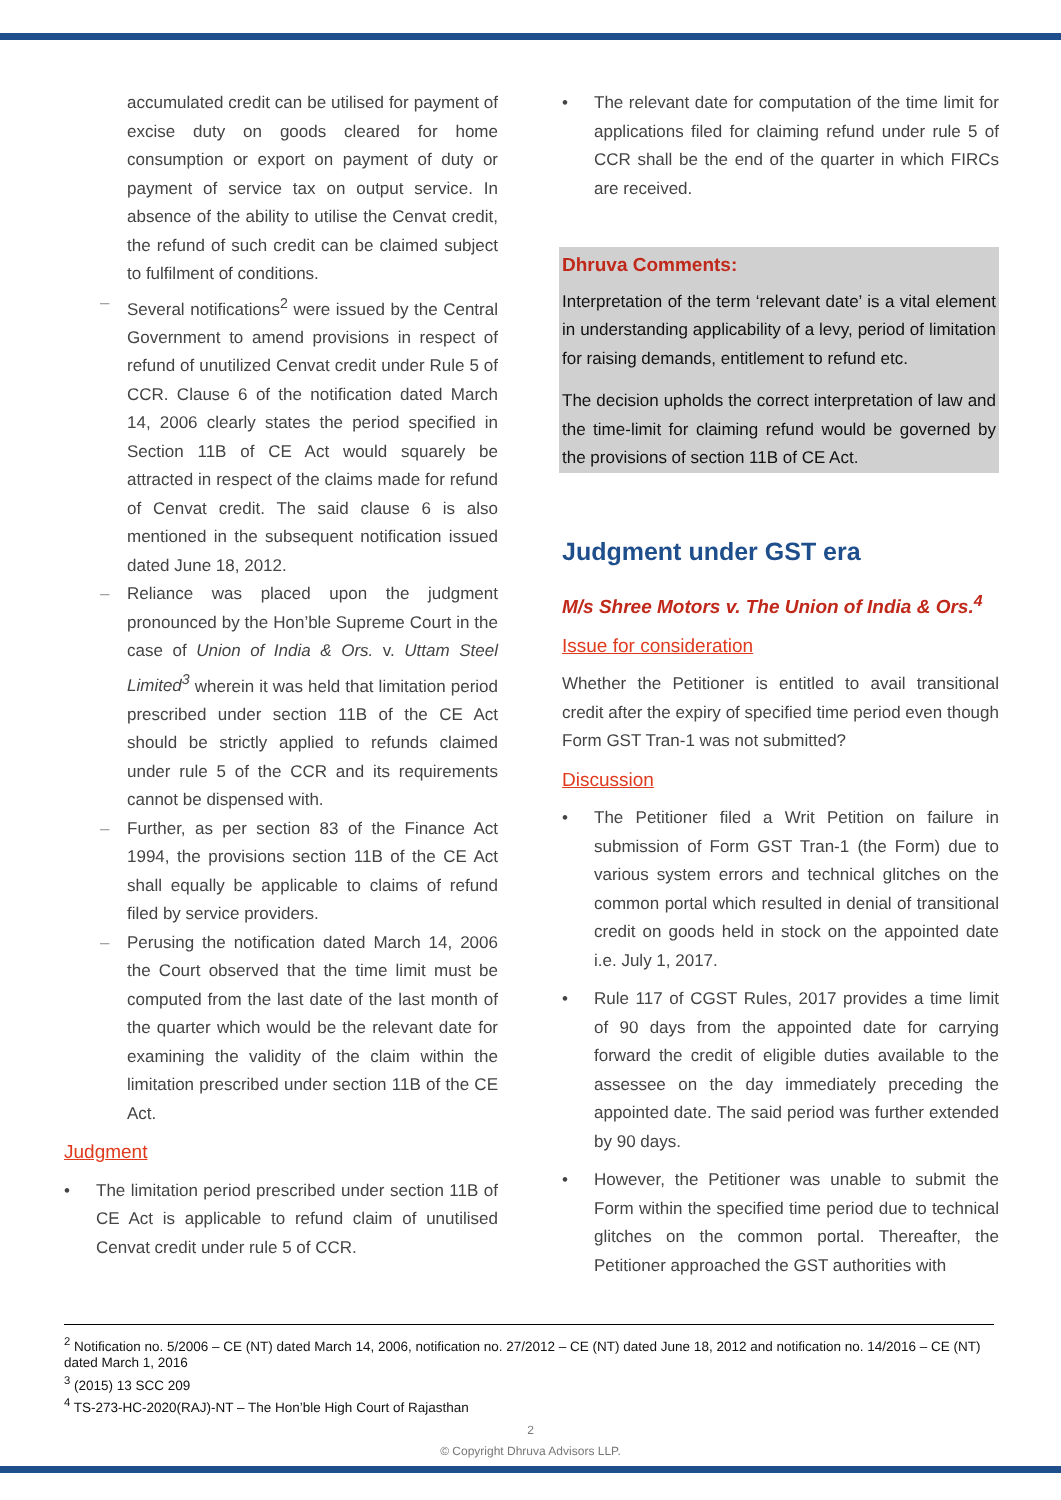accumulated credit can be utilised for payment of excise duty on goods cleared for home consumption or export on payment of duty or payment of service tax on output service. In absence of the ability to utilise the Cenvat credit, the refund of such credit can be claimed subject to fulfilment of conditions.
– Several notifications<sup>2</sup> were issued by the Central Government to amend provisions in respect of refund of unutilized Cenvat credit under Rule 5 of CCR. Clause 6 of the notification dated March 14, 2006 clearly states the period specified in Section 11B of CE Act would squarely be attracted in respect of the claims made for refund of Cenvat credit. The said clause 6 is also mentioned in the subsequent notification issued dated June 18, 2012.
– Reliance was placed upon the judgment pronounced by the Hon’ble Supreme Court in the case of Union of India & Ors. v. Uttam Steel Limited<sup>3</sup> wherein it was held that limitation period prescribed under section 11B of the CE Act should be strictly applied to refunds claimed under rule 5 of the CCR and its requirements cannot be dispensed with.
– Further, as per section 83 of the Finance Act 1994, the provisions section 11B of the CE Act shall equally be applicable to claims of refund filed by service providers.
– Perusing the notification dated March 14, 2006 the Court observed that the time limit must be computed from the last date of the last month of the quarter which would be the relevant date for examining the validity of the claim within the limitation prescribed under section 11B of the CE Act.
Judgment
• The limitation period prescribed under section 11B of CE Act is applicable to refund claim of unutilised Cenvat credit under rule 5 of CCR.
• The relevant date for computation of the time limit for applications filed for claiming refund under rule 5 of CCR shall be the end of the quarter in which FIRCs are received.
Dhruva Comments:
Interpretation of the term ‘relevant date’ is a vital element in understanding applicability of a levy, period of limitation for raising demands, entitlement to refund etc.
The decision upholds the correct interpretation of law and the time-limit for claiming refund would be governed by the provisions of section 11B of CE Act.
Judgment under GST era
M/s Shree Motors v. The Union of India & Ors.<sup>4</sup>
Issue for consideration
Whether the Petitioner is entitled to avail transitional credit after the expiry of specified time period even though Form GST Tran-1 was not submitted?
Discussion
• The Petitioner filed a Writ Petition on failure in submission of Form GST Tran-1 (the Form) due to various system errors and technical glitches on the common portal which resulted in denial of transitional credit on goods held in stock on the appointed date i.e. July 1, 2017.
• Rule 117 of CGST Rules, 2017 provides a time limit of 90 days from the appointed date for carrying forward the credit of eligible duties available to the assessee on the day immediately preceding the appointed date. The said period was further extended by 90 days.
• However, the Petitioner was unable to submit the Form within the specified time period due to technical glitches on the common portal. Thereafter, the Petitioner approached the GST authorities with
<sup>2</sup> Notification no. 5/2006 – CE (NT) dated March 14, 2006, notification no. 27/2012 – CE (NT) dated June 18, 2012 and notification no. 14/2016 – CE (NT) dated March 1, 2016
<sup>3</sup> (2015) 13 SCC 209
<sup>4</sup> TS-273-HC-2020(RAJ)-NT – The Hon’ble High Court of Rajasthan
2
© Copyright Dhruva Advisors LLP.